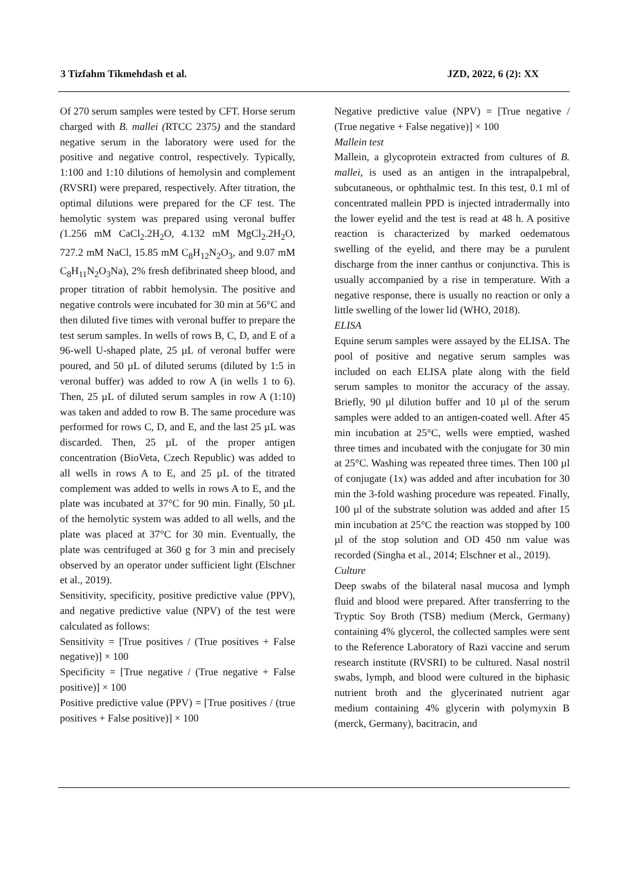3 Tizfahm Tikmehdash et al. JZD, 2022, 6 (2): XX
Of 270 serum samples were tested by CFT. Horse serum charged with B. mallei (RTCC 2375) and the standard negative serum in the laboratory were used for the positive and negative control, respectively. Typically, 1:100 and 1:10 dilutions of hemolysin and complement (RVSRI) were prepared, respectively. After titration, the optimal dilutions were prepared for the CF test. The hemolytic system was prepared using veronal buffer (1.256 mM CaCl<sub>2</sub>.2H<sub>2</sub>O, 4.132 mM MgCl<sub>2</sub>.2H<sub>2</sub>O, 727.2 mM NaCl, 15.85 mM C<sub>8</sub>H<sub>12</sub>N<sub>2</sub>O<sub>3</sub>, and 9.07 mM C<sub>8</sub>H<sub>11</sub>N<sub>2</sub>O<sub>3</sub>Na), 2% fresh defibrinated sheep blood, and proper titration of rabbit hemolysin. The positive and negative controls were incubated for 30 min at 56°C and then diluted five times with veronal buffer to prepare the test serum samples. In wells of rows B, C, D, and E of a 96-well U-shaped plate, 25 µL of veronal buffer were poured, and 50 µL of diluted serums (diluted by 1:5 in veronal buffer) was added to row A (in wells 1 to 6). Then, 25 µL of diluted serum samples in row A (1:10) was taken and added to row B. The same procedure was performed for rows C, D, and E, and the last 25 µL was discarded. Then, 25 µL of the proper antigen concentration (BioVeta, Czech Republic) was added to all wells in rows A to E, and 25 µL of the titrated complement was added to wells in rows A to E, and the plate was incubated at 37°C for 90 min. Finally, 50 µL of the hemolytic system was added to all wells, and the plate was placed at 37°C for 30 min. Eventually, the plate was centrifuged at 360 g for 3 min and precisely observed by an operator under sufficient light (Elschner et al., 2019).
Sensitivity, specificity, positive predictive value (PPV), and negative predictive value (NPV) of the test were calculated as follows:
Sensitivity = [True positives / (True positives + False negative)] × 100
Specificity = [True negative / (True negative + False positive)] × 100
Positive predictive value (PPV) = [True positives / (true positives + False positive)] × 100
Negative predictive value (NPV) = [True negative / (True negative + False negative)] × 100
Mallein test
Mallein, a glycoprotein extracted from cultures of B. mallei, is used as an antigen in the intrapalpebral, subcutaneous, or ophthalmic test. In this test, 0.1 ml of concentrated mallein PPD is injected intradermally into the lower eyelid and the test is read at 48 h. A positive reaction is characterized by marked oedematous swelling of the eyelid, and there may be a purulent discharge from the inner canthus or conjunctiva. This is usually accompanied by a rise in temperature. With a negative response, there is usually no reaction or only a little swelling of the lower lid (WHO, 2018).
ELISA
Equine serum samples were assayed by the ELISA. The pool of positive and negative serum samples was included on each ELISA plate along with the field serum samples to monitor the accuracy of the assay. Briefly, 90 µl dilution buffer and 10 µl of the serum samples were added to an antigen-coated well. After 45 min incubation at 25°C, wells were emptied, washed three times and incubated with the conjugate for 30 min at 25°C. Washing was repeated three times. Then 100 µl of conjugate (1x) was added and after incubation for 30 min the 3-fold washing procedure was repeated. Finally, 100 µl of the substrate solution was added and after 15 min incubation at 25°C the reaction was stopped by 100 µl of the stop solution and OD 450 nm value was recorded (Singha et al., 2014; Elschner et al., 2019).
Culture
Deep swabs of the bilateral nasal mucosa and lymph fluid and blood were prepared. After transferring to the Tryptic Soy Broth (TSB) medium (Merck, Germany) containing 4% glycerol, the collected samples were sent to the Reference Laboratory of Razi vaccine and serum research institute (RVSRI) to be cultured. Nasal nostril swabs, lymph, and blood were cultured in the biphasic nutrient broth and the glycerinated nutrient agar medium containing 4% glycerin with polymyxin B (merck, Germany), bacitracin, and